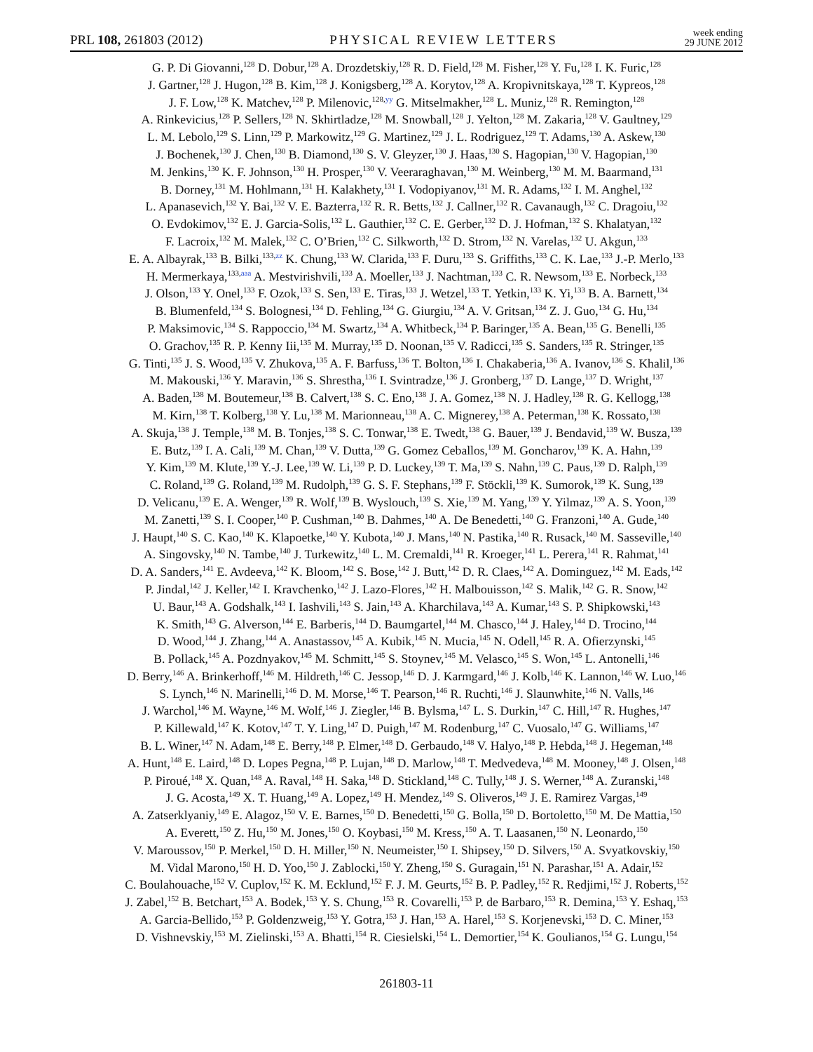PRL 108, 261803 (2012)
PHYSICAL REVIEW LETTERS
week ending
29 JUNE 2012
G. P. Di Giovanni,<sup>128</sup> D. Dobur,<sup>128</sup> A. Drozdetskiy,<sup>128</sup> R. D. Field,<sup>128</sup> M. Fisher,<sup>128</sup> Y. Fu,<sup>128</sup> I. K. Furic,<sup>128</sup>
J. Gartner,<sup>128</sup> J. Hugon,<sup>128</sup> B. Kim,<sup>128</sup> J. Konigsberg,<sup>128</sup> A. Korytov,<sup>128</sup> A. Kropivnitskaya,<sup>128</sup> T. Kypreos,<sup>128</sup>
J. F. Low,<sup>128</sup> K. Matchev,<sup>128</sup> P. Milenovic,<sup>128,yy</sup> G. Mitselmakher,<sup>128</sup> L. Muniz,<sup>128</sup> R. Remington,<sup>128</sup>
A. Rinkevicius,<sup>128</sup> P. Sellers,<sup>128</sup> N. Skhirtladze,<sup>128</sup> M. Snowball,<sup>128</sup> J. Yelton,<sup>128</sup> M. Zakaria,<sup>128</sup> V. Gaultney,<sup>129</sup>
L. M. Lebolo,<sup>129</sup> S. Linn,<sup>129</sup> P. Markowitz,<sup>129</sup> G. Martinez,<sup>129</sup> J. L. Rodriguez,<sup>129</sup> T. Adams,<sup>130</sup> A. Askew,<sup>130</sup>
J. Bochenek,<sup>130</sup> J. Chen,<sup>130</sup> B. Diamond,<sup>130</sup> S. V. Gleyzer,<sup>130</sup> J. Haas,<sup>130</sup> S. Hagopian,<sup>130</sup> V. Hagopian,<sup>130</sup>
M. Jenkins,<sup>130</sup> K. F. Johnson,<sup>130</sup> H. Prosper,<sup>130</sup> V. Veeraraghavan,<sup>130</sup> M. Weinberg,<sup>130</sup> M. M. Baarmand,<sup>131</sup>
B. Dorney,<sup>131</sup> M. Hohlmann,<sup>131</sup> H. Kalakhety,<sup>131</sup> I. Vodopiyanov,<sup>131</sup> M. R. Adams,<sup>132</sup> I. M. Anghel,<sup>132</sup>
L. Apanasevich,<sup>132</sup> Y. Bai,<sup>132</sup> V. E. Bazterra,<sup>132</sup> R. R. Betts,<sup>132</sup> J. Callner,<sup>132</sup> R. Cavanaugh,<sup>132</sup> C. Dragoiu,<sup>132</sup>
O. Evdokimov,<sup>132</sup> E. J. Garcia-Solis,<sup>132</sup> L. Gauthier,<sup>132</sup> C. E. Gerber,<sup>132</sup> D. J. Hofman,<sup>132</sup> S. Khalatyan,<sup>132</sup>
F. Lacroix,<sup>132</sup> M. Malek,<sup>132</sup> C. O’Brien,<sup>132</sup> C. Silkworth,<sup>132</sup> D. Strom,<sup>132</sup> N. Varelas,<sup>132</sup> U. Akgun,<sup>133</sup>
E. A. Albayrak,<sup>133</sup> B. Bilki,<sup>133,zz</sup> K. Chung,<sup>133</sup> W. Clarida,<sup>133</sup> F. Duru,<sup>133</sup> S. Griffiths,<sup>133</sup> C. K. Lae,<sup>133</sup> J.-P. Merlo,<sup>133</sup>
H. Mermerkaya,<sup>133,aaa</sup> A. Mestvirishvili,<sup>133</sup> A. Moeller,<sup>133</sup> J. Nachtman,<sup>133</sup> C. R. Newsom,<sup>133</sup> E. Norbeck,<sup>133</sup>
J. Olson,<sup>133</sup> Y. Onel,<sup>133</sup> F. Ozok,<sup>133</sup> S. Sen,<sup>133</sup> E. Tiras,<sup>133</sup> J. Wetzel,<sup>133</sup> T. Yetkin,<sup>133</sup> K. Yi,<sup>133</sup> B. A. Barnett,<sup>134</sup>
B. Blumenfeld,<sup>134</sup> S. Bolognesi,<sup>134</sup> D. Fehling,<sup>134</sup> G. Giurgiu,<sup>134</sup> A. V. Gritsan,<sup>134</sup> Z. J. Guo,<sup>134</sup> G. Hu,<sup>134</sup>
P. Maksimovic,<sup>134</sup> S. Rappoccio,<sup>134</sup> M. Swartz,<sup>134</sup> A. Whitbeck,<sup>134</sup> P. Baringer,<sup>135</sup> A. Bean,<sup>135</sup> G. Benelli,<sup>135</sup>
O. Grachov,<sup>135</sup> R. P. Kenny Iii,<sup>135</sup> M. Murray,<sup>135</sup> D. Noonan,<sup>135</sup> V. Radicci,<sup>135</sup> S. Sanders,<sup>135</sup> R. Stringer,<sup>135</sup>
G. Tinti,<sup>135</sup> J. S. Wood,<sup>135</sup> V. Zhukova,<sup>135</sup> A. F. Barfuss,<sup>136</sup> T. Bolton,<sup>136</sup> I. Chakaberia,<sup>136</sup> A. Ivanov,<sup>136</sup> S. Khalil,<sup>136</sup>
M. Makouski,<sup>136</sup> Y. Maravin,<sup>136</sup> S. Shrestha,<sup>136</sup> I. Svintradze,<sup>136</sup> J. Gronberg,<sup>137</sup> D. Lange,<sup>137</sup> D. Wright,<sup>137</sup>
A. Baden,<sup>138</sup> M. Boutemeur,<sup>138</sup> B. Calvert,<sup>138</sup> S. C. Eno,<sup>138</sup> J. A. Gomez,<sup>138</sup> N. J. Hadley,<sup>138</sup> R. G. Kellogg,<sup>138</sup>
M. Kirn,<sup>138</sup> T. Kolberg,<sup>138</sup> Y. Lu,<sup>138</sup> M. Marionneau,<sup>138</sup> A. C. Mignerey,<sup>138</sup> A. Peterman,<sup>138</sup> K. Rossato,<sup>138</sup>
A. Skuja,<sup>138</sup> J. Temple,<sup>138</sup> M. B. Tonjes,<sup>138</sup> S. C. Tonwar,<sup>138</sup> E. Twedt,<sup>138</sup> G. Bauer,<sup>139</sup> J. Bendavid,<sup>139</sup> W. Busza,<sup>139</sup>
E. Butz,<sup>139</sup> I. A. Cali,<sup>139</sup> M. Chan,<sup>139</sup> V. Dutta,<sup>139</sup> G. Gomez Ceballos,<sup>139</sup> M. Goncharov,<sup>139</sup> K. A. Hahn,<sup>139</sup>
Y. Kim,<sup>139</sup> M. Klute,<sup>139</sup> Y.-J. Lee,<sup>139</sup> W. Li,<sup>139</sup> P. D. Luckey,<sup>139</sup> T. Ma,<sup>139</sup> S. Nahn,<sup>139</sup> C. Paus,<sup>139</sup> D. Ralph,<sup>139</sup>
C. Roland,<sup>139</sup> G. Roland,<sup>139</sup> M. Rudolph,<sup>139</sup> G. S. F. Stephans,<sup>139</sup> F. Stöckli,<sup>139</sup> K. Sumorok,<sup>139</sup> K. Sung,<sup>139</sup>
D. Velicanu,<sup>139</sup> E. A. Wenger,<sup>139</sup> R. Wolf,<sup>139</sup> B. Wyslouch,<sup>139</sup> S. Xie,<sup>139</sup> M. Yang,<sup>139</sup> Y. Yilmaz,<sup>139</sup> A. S. Yoon,<sup>139</sup>
M. Zanetti,<sup>139</sup> S. I. Cooper,<sup>140</sup> P. Cushman,<sup>140</sup> B. Dahmes,<sup>140</sup> A. De Benedetti,<sup>140</sup> G. Franzoni,<sup>140</sup> A. Gude,<sup>140</sup>
J. Haupt,<sup>140</sup> S. C. Kao,<sup>140</sup> K. Klapoetke,<sup>140</sup> Y. Kubota,<sup>140</sup> J. Mans,<sup>140</sup> N. Pastika,<sup>140</sup> R. Rusack,<sup>140</sup> M. Sasseville,<sup>140</sup>
A. Singovsky,<sup>140</sup> N. Tambe,<sup>140</sup> J. Turkewitz,<sup>140</sup> L. M. Cremaldi,<sup>141</sup> R. Kroeger,<sup>141</sup> L. Perera,<sup>141</sup> R. Rahmat,<sup>141</sup>
D. A. Sanders,<sup>141</sup> E. Avdeeva,<sup>142</sup> K. Bloom,<sup>142</sup> S. Bose,<sup>142</sup> J. Butt,<sup>142</sup> D. R. Claes,<sup>142</sup> A. Dominguez,<sup>142</sup> M. Eads,<sup>142</sup>
P. Jindal,<sup>142</sup> J. Keller,<sup>142</sup> I. Kravchenko,<sup>142</sup> J. Lazo-Flores,<sup>142</sup> H. Malbouisson,<sup>142</sup> S. Malik,<sup>142</sup> G. R. Snow,<sup>142</sup>
U. Baur,<sup>143</sup> A. Godshalk,<sup>143</sup> I. Iashvili,<sup>143</sup> S. Jain,<sup>143</sup> A. Kharchilava,<sup>143</sup> A. Kumar,<sup>143</sup> S. P. Shipkowski,<sup>143</sup>
K. Smith,<sup>143</sup> G. Alverson,<sup>144</sup> E. Barberis,<sup>144</sup> D. Baumgartel,<sup>144</sup> M. Chasco,<sup>144</sup> J. Haley,<sup>144</sup> D. Trocino,<sup>144</sup>
D. Wood,<sup>144</sup> J. Zhang,<sup>144</sup> A. Anastassov,<sup>145</sup> A. Kubik,<sup>145</sup> N. Mucia,<sup>145</sup> N. Odell,<sup>145</sup> R. A. Ofierzynski,<sup>145</sup>
B. Pollack,<sup>145</sup> A. Pozdnyakov,<sup>145</sup> M. Schmitt,<sup>145</sup> S. Stoynev,<sup>145</sup> M. Velasco,<sup>145</sup> S. Won,<sup>145</sup> L. Antonelli,<sup>146</sup>
D. Berry,<sup>146</sup> A. Brinkerhoff,<sup>146</sup> M. Hildreth,<sup>146</sup> C. Jessop,<sup>146</sup> D. J. Karmgard,<sup>146</sup> J. Kolb,<sup>146</sup> K. Lannon,<sup>146</sup> W. Luo,<sup>146</sup>
S. Lynch,<sup>146</sup> N. Marinelli,<sup>146</sup> D. M. Morse,<sup>146</sup> T. Pearson,<sup>146</sup> R. Ruchti,<sup>146</sup> J. Slaunwhite,<sup>146</sup> N. Valls,<sup>146</sup>
J. Warchol,<sup>146</sup> M. Wayne,<sup>146</sup> M. Wolf,<sup>146</sup> J. Ziegler,<sup>146</sup> B. Bylsma,<sup>147</sup> L. S. Durkin,<sup>147</sup> C. Hill,<sup>147</sup> R. Hughes,<sup>147</sup>
P. Killewald,<sup>147</sup> K. Kotov,<sup>147</sup> T. Y. Ling,<sup>147</sup> D. Puigh,<sup>147</sup> M. Rodenburg,<sup>147</sup> C. Vuosalo,<sup>147</sup> G. Williams,<sup>147</sup>
B. L. Winer,<sup>147</sup> N. Adam,<sup>148</sup> E. Berry,<sup>148</sup> P. Elmer,<sup>148</sup> D. Gerbaudo,<sup>148</sup> V. Halyo,<sup>148</sup> P. Hebda,<sup>148</sup> J. Hegeman,<sup>148</sup>
A. Hunt,<sup>148</sup> E. Laird,<sup>148</sup> D. Lopes Pegna,<sup>148</sup> P. Lujan,<sup>148</sup> D. Marlow,<sup>148</sup> T. Medvedeva,<sup>148</sup> M. Mooney,<sup>148</sup> J. Olsen,<sup>148</sup>
P. Piroué,<sup>148</sup> X. Quan,<sup>148</sup> A. Raval,<sup>148</sup> H. Saka,<sup>148</sup> D. Stickland,<sup>148</sup> C. Tully,<sup>148</sup> J. S. Werner,<sup>148</sup> A. Zuranski,<sup>148</sup>
J. G. Acosta,<sup>149</sup> X. T. Huang,<sup>149</sup> A. Lopez,<sup>149</sup> H. Mendez,<sup>149</sup> S. Oliveros,<sup>149</sup> J. E. Ramirez Vargas,<sup>149</sup>
A. Zatserklyaniy,<sup>149</sup> E. Alagoz,<sup>150</sup> V. E. Barnes,<sup>150</sup> D. Benedetti,<sup>150</sup> G. Bolla,<sup>150</sup> D. Bortoletto,<sup>150</sup> M. De Mattia,<sup>150</sup>
A. Everett,<sup>150</sup> Z. Hu,<sup>150</sup> M. Jones,<sup>150</sup> O. Koybasi,<sup>150</sup> M. Kress,<sup>150</sup> A. T. Laasanen,<sup>150</sup> N. Leonardo,<sup>150</sup>
V. Maroussov,<sup>150</sup> P. Merkel,<sup>150</sup> D. H. Miller,<sup>150</sup> N. Neumeister,<sup>150</sup> I. Shipsey,<sup>150</sup> D. Silvers,<sup>150</sup> A. Svyatkovskiy,<sup>150</sup>
M. Vidal Marono,<sup>150</sup> H. D. Yoo,<sup>150</sup> J. Zablocki,<sup>150</sup> Y. Zheng,<sup>150</sup> S. Guragain,<sup>151</sup> N. Parashar,<sup>151</sup> A. Adair,<sup>152</sup>
C. Boulahouache,<sup>152</sup> V. Cuplov,<sup>152</sup> K. M. Ecklund,<sup>152</sup> F. J. M. Geurts,<sup>152</sup> B. P. Padley,<sup>152</sup> R. Redjimi,<sup>152</sup> J. Roberts,<sup>152</sup>
J. Zabel,<sup>152</sup> B. Betchart,<sup>153</sup> A. Bodek,<sup>153</sup> Y. S. Chung,<sup>153</sup> R. Covarelli,<sup>153</sup> P. de Barbaro,<sup>153</sup> R. Demina,<sup>153</sup> Y. Eshaq,<sup>153</sup>
A. Garcia-Bellido,<sup>153</sup> P. Goldenzweig,<sup>153</sup> Y. Gotra,<sup>153</sup> J. Han,<sup>153</sup> A. Harel,<sup>153</sup> S. Korjenevski,<sup>153</sup> D. C. Miner,<sup>153</sup>
D. Vishnevskiy,<sup>153</sup> M. Zielinski,<sup>153</sup> A. Bhatti,<sup>154</sup> R. Ciesielski,<sup>154</sup> L. Demortier,<sup>154</sup> K. Goulianos,<sup>154</sup> G. Lungu,<sup>154</sup>
261803-11